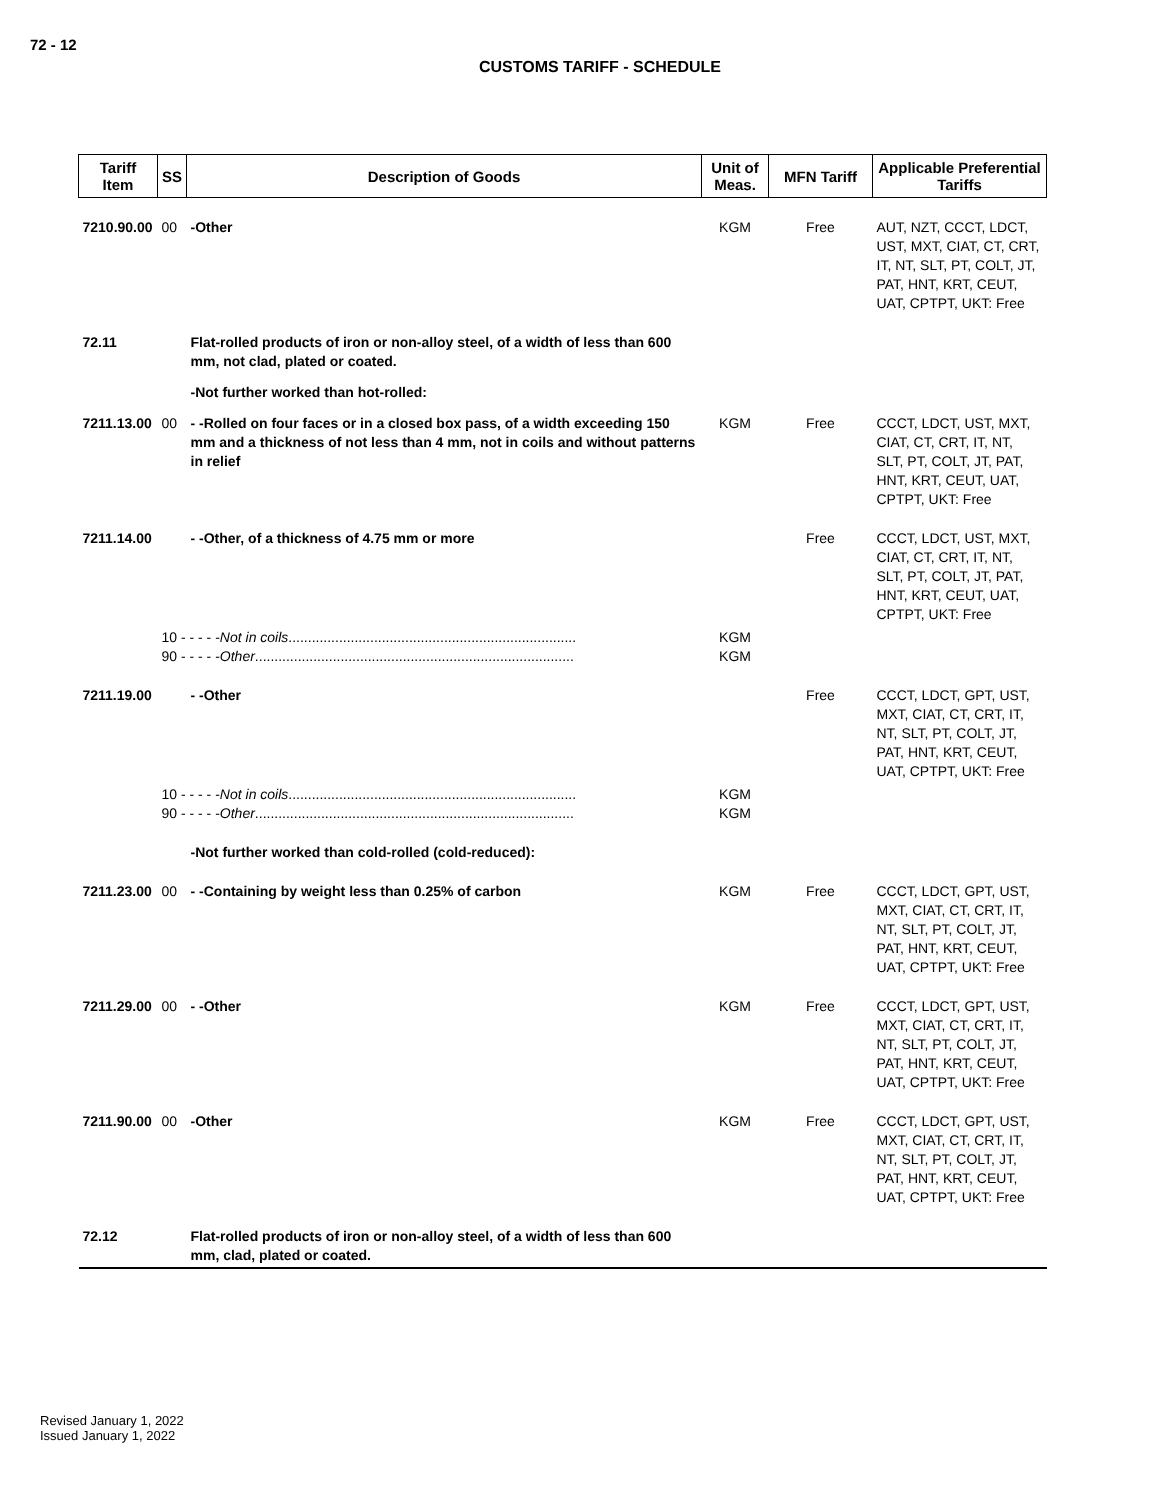72 - 12
CUSTOMS TARIFF - SCHEDULE
| Tariff Item | SS | Description of Goods | Unit of Meas. | MFN Tariff | Applicable Preferential Tariffs |
| --- | --- | --- | --- | --- | --- |
| 7210.90.00 | 00 | -Other | KGM | Free | AUT, NZT, CCCT, LDCT, UST, MXT, CIAT, CT, CRT, IT, NT, SLT, PT, COLT, JT, PAT, HNT, KRT, CEUT, UAT, CPTPT, UKT: Free |
| 72.11 | | Flat-rolled products of iron or non-alloy steel, of a width of less than 600 mm, not clad, plated or coated. | | | |
| | | -Not further worked than hot-rolled: | | | |
| 7211.13.00 | 00 | - -Rolled on four faces or in a closed box pass, of a width exceeding 150 mm and a thickness of not less than 4 mm, not in coils and without patterns in relief | KGM | Free | CCCT, LDCT, UST, MXT, CIAT, CT, CRT, IT, NT, SLT, PT, COLT, JT, PAT, HNT, KRT, CEUT, UAT, CPTPT, UKT: Free |
| 7211.14.00 | | - -Other, of a thickness of 4.75 mm or more | | Free | CCCT, LDCT, UST, MXT, CIAT, CT, CRT, IT, NT, SLT, PT, COLT, JT, PAT, HNT, KRT, CEUT, UAT, CPTPT, UKT: Free |
| | 10 - - - - - Not in coils .......................................................................... 90 - - - - - Other .................................................................................. | | KGM KGM | | |
| 7211.19.00 | | - -Other | | Free | CCCT, LDCT, GPT, UST, MXT, CIAT, CT, CRT, IT, NT, SLT, PT, COLT, JT, PAT, HNT, KRT, CEUT, UAT, CPTPT, UKT: Free |
| | 10 - - - - - Not in coils .......................................................................... 90 - - - - - Other .................................................................................. | | KGM KGM | | |
| | | -Not further worked than cold-rolled (cold-reduced): | | | |
| 7211.23.00 | 00 | - -Containing by weight less than 0.25% of carbon | KGM | Free | CCCT, LDCT, GPT, UST, MXT, CIAT, CT, CRT, IT, NT, SLT, PT, COLT, JT, PAT, HNT, KRT, CEUT, UAT, CPTPT, UKT: Free |
| 7211.29.00 | 00 | - -Other | KGM | Free | CCCT, LDCT, GPT, UST, MXT, CIAT, CT, CRT, IT, NT, SLT, PT, COLT, JT, PAT, HNT, KRT, CEUT, UAT, CPTPT, UKT: Free |
| 7211.90.00 | 00 | -Other | KGM | Free | CCCT, LDCT, GPT, UST, MXT, CIAT, CT, CRT, IT, NT, SLT, PT, COLT, JT, PAT, HNT, KRT, CEUT, UAT, CPTPT, UKT: Free |
| 72.12 | | Flat-rolled products of iron or non-alloy steel, of a width of less than 600 mm, clad, plated or coated. | | | |
Revised January 1, 2022
Issued January 1, 2022